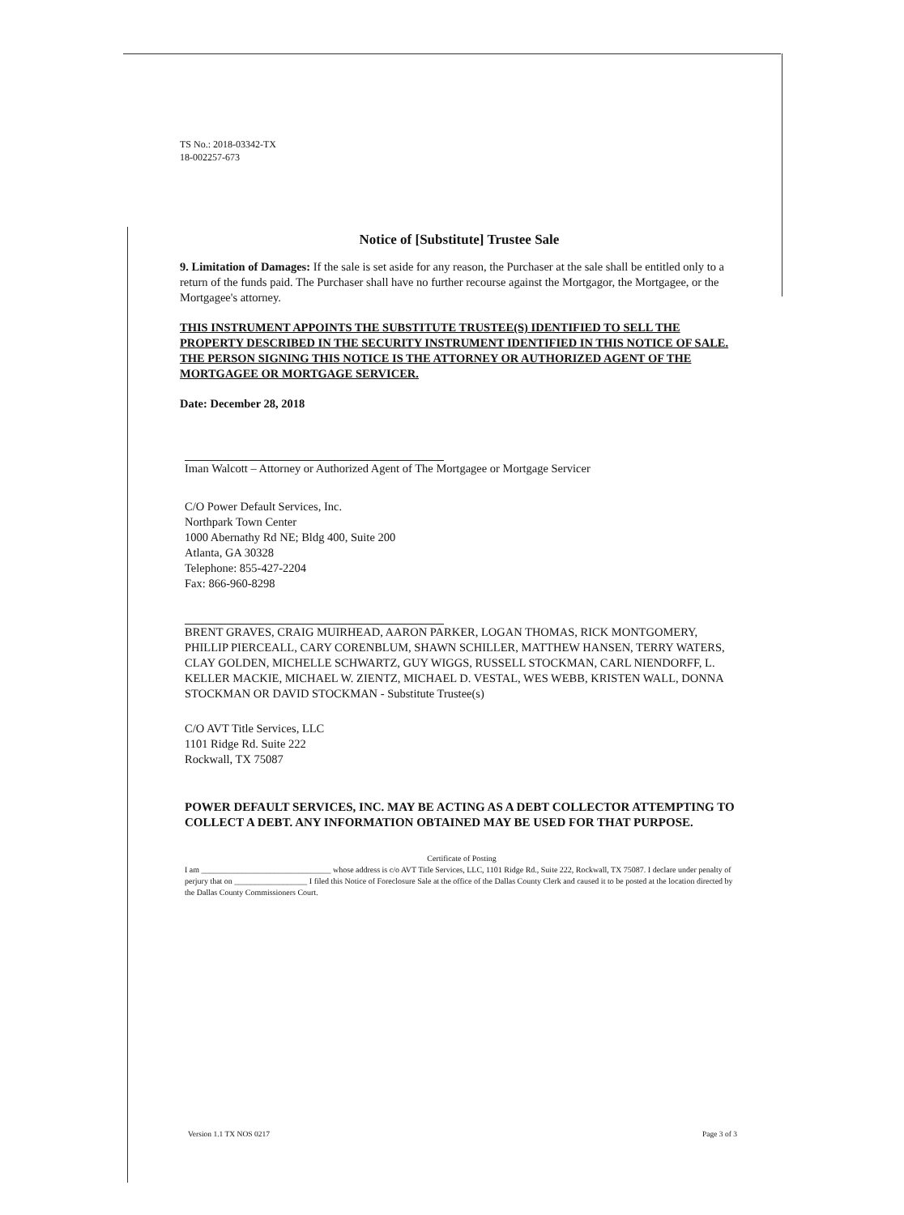TS No.: 2018-03342-TX
18-002257-673
Notice of [Substitute] Trustee Sale
9. Limitation of Damages: If the sale is set aside for any reason, the Purchaser at the sale shall be entitled only to a return of the funds paid. The Purchaser shall have no further recourse against the Mortgagor, the Mortgagee, or the Mortgagee's attorney.
THIS INSTRUMENT APPOINTS THE SUBSTITUTE TRUSTEE(S) IDENTIFIED TO SELL THE PROPERTY DESCRIBED IN THE SECURITY INSTRUMENT IDENTIFIED IN THIS NOTICE OF SALE. THE PERSON SIGNING THIS NOTICE IS THE ATTORNEY OR AUTHORIZED AGENT OF THE MORTGAGEE OR MORTGAGE SERVICER.
Date: December 28, 2018
Iman Walcott – Attorney or Authorized Agent of The Mortgagee or Mortgage Servicer
C/O Power Default Services, Inc.
Northpark Town Center
1000 Abernathy Rd NE; Bldg 400, Suite 200
Atlanta, GA 30328
Telephone: 855-427-2204
Fax: 866-960-8298
BRENT GRAVES, CRAIG MUIRHEAD, AARON PARKER, LOGAN THOMAS, RICK MONTGOMERY, PHILLIP PIERCEALL, CARY CORENBLUM, SHAWN SCHILLER, MATTHEW HANSEN, TERRY WATERS, CLAY GOLDEN, MICHELLE SCHWARTZ, GUY WIGGS, RUSSELL STOCKMAN, CARL NIENDORFF, L. KELLER MACKIE, MICHAEL W. ZIENTZ, MICHAEL D. VESTAL, WES WEBB, KRISTEN WALL, DONNA STOCKMAN OR DAVID STOCKMAN - Substitute Trustee(s)
C/O AVT Title Services, LLC
1101 Ridge Rd. Suite 222
Rockwall, TX 75087
POWER DEFAULT SERVICES, INC. MAY BE ACTING AS A DEBT COLLECTOR ATTEMPTING TO COLLECT A DEBT. ANY INFORMATION OBTAINED MAY BE USED FOR THAT PURPOSE.
Certificate of Posting
I am ________________________________ whose address is c/o AVT Title Services, LLC, 1101 Ridge Rd., Suite 222, Rockwall, TX 75087. I declare under penalty of perjury that on __________________ I filed this Notice of Foreclosure Sale at the office of the Dallas County Clerk and caused it to be posted at the location directed by the Dallas County Commissioners Court.
Version 1.1 TX NOS 0217 Page 3 of 3